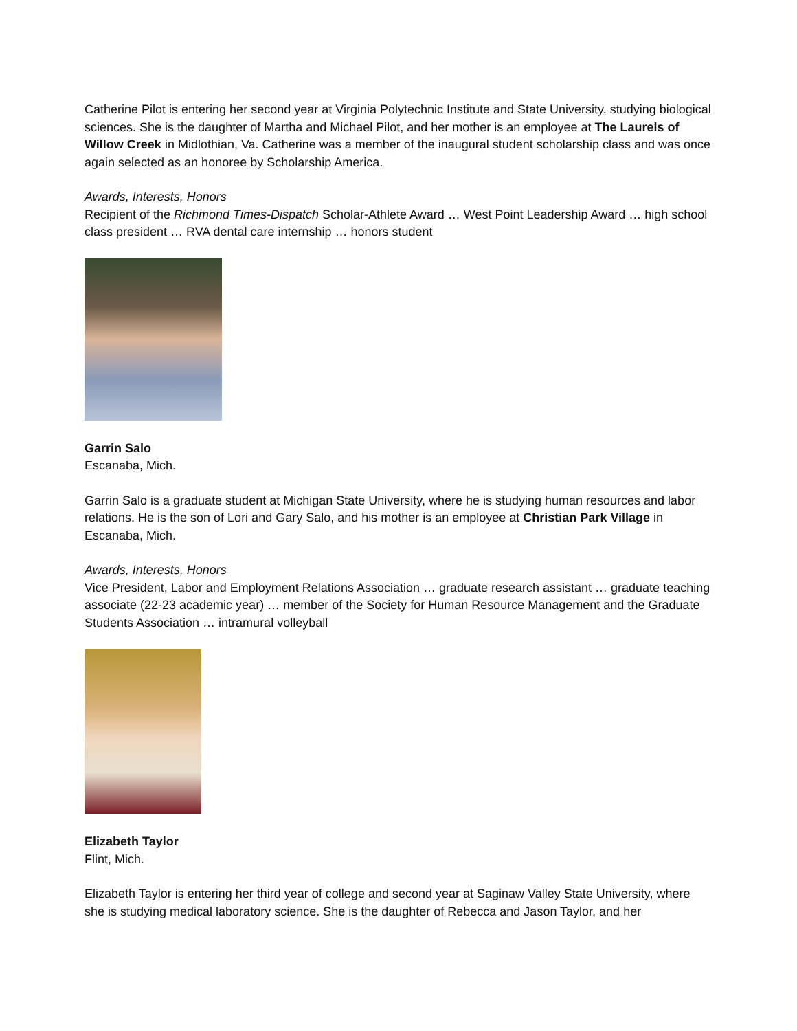Catherine Pilot is entering her second year at Virginia Polytechnic Institute and State University, studying biological sciences. She is the daughter of Martha and Michael Pilot, and her mother is an employee at The Laurels of Willow Creek in Midlothian, Va. Catherine was a member of the inaugural student scholarship class and was once again selected as an honoree by Scholarship America.
Awards, Interests, Honors
Recipient of the Richmond Times-Dispatch Scholar-Athlete Award … West Point Leadership Award … high school class president … RVA dental care internship … honors student
Garrin Salo
Escanaba, Mich.
Garrin Salo is a graduate student at Michigan State University, where he is studying human resources and labor relations. He is the son of Lori and Gary Salo, and his mother is an employee at Christian Park Village in Escanaba, Mich.
Awards, Interests, Honors
Vice President, Labor and Employment Relations Association … graduate research assistant … graduate teaching associate (22-23 academic year) … member of the Society for Human Resource Management and the Graduate Students Association … intramural volleyball
Elizabeth Taylor
Flint, Mich.
Elizabeth Taylor is entering her third year of college and second year at Saginaw Valley State University, where she is studying medical laboratory science. She is the daughter of Rebecca and Jason Taylor, and her